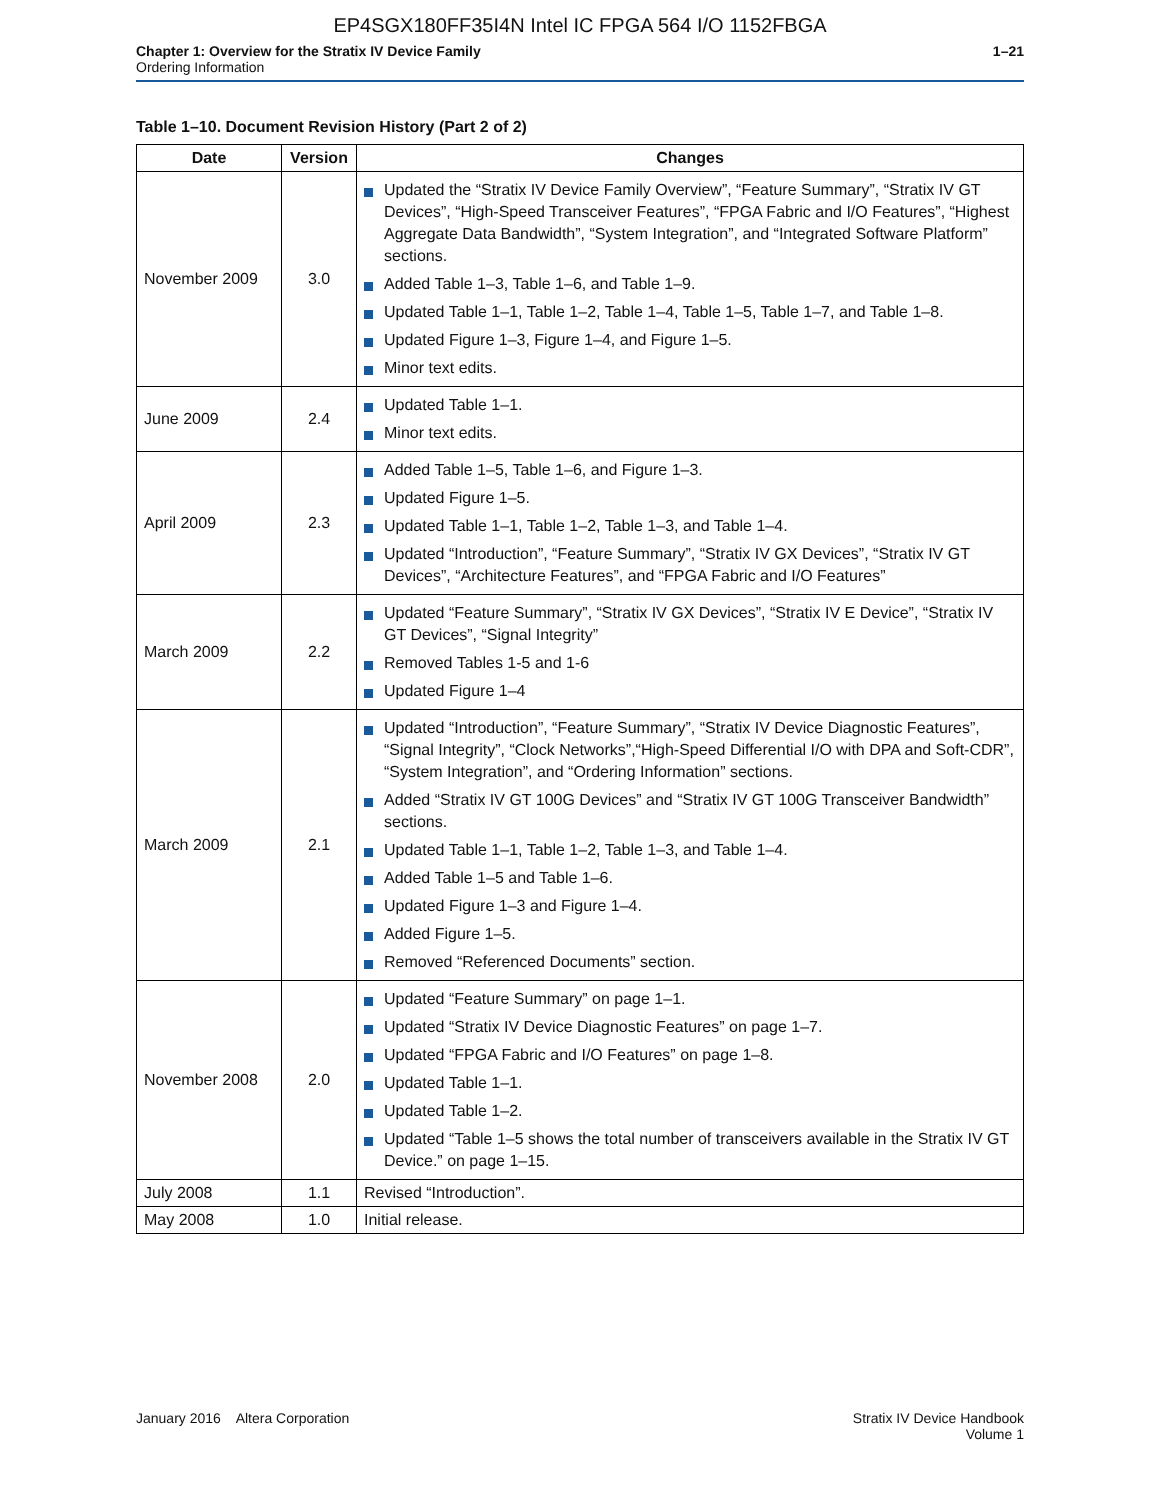EP4SGX180FF35I4N Intel IC FPGA 564 I/O 1152FBGA
Chapter 1: Overview for the Stratix IV Device Family
Ordering Information
1–21
Table 1–10. Document Revision History (Part 2 of 2)
| Date | Version | Changes |
| --- | --- | --- |
| November 2009 | 3.0 | Updated the “Stratix IV Device Family Overview”, “Feature Summary”, “Stratix IV GT Devices”, “High-Speed Transceiver Features”, “FPGA Fabric and I/O Features”, “Highest Aggregate Data Bandwidth”, “System Integration”, and “Integrated Software Platform” sections. Added Table 1–3, Table 1–6, and Table 1–9. Updated Table 1–1, Table 1–2, Table 1–4, Table 1–5, Table 1–7, and Table 1–8. Updated Figure 1–3, Figure 1–4, and Figure 1–5. Minor text edits. |
| June 2009 | 2.4 | Updated Table 1–1. Minor text edits. |
| April 2009 | 2.3 | Added Table 1–5, Table 1–6, and Figure 1–3. Updated Figure 1–5. Updated Table 1–1, Table 1–2, Table 1–3, and Table 1–4. Updated “Introduction”, “Feature Summary”, “Stratix IV GX Devices”, “Stratix IV GT Devices”, “Architecture Features”, and “FPGA Fabric and I/O Features” |
| March 2009 | 2.2 | Updated “Feature Summary”, “Stratix IV GX Devices”, “Stratix IV E Device”, “Stratix IV GT Devices”, “Signal Integrity” Removed Tables 1-5 and 1-6 Updated Figure 1–4 |
| March 2009 | 2.1 | Updated “Introduction”, “Feature Summary”, “Stratix IV Device Diagnostic Features”, “Signal Integrity”, “Clock Networks”,“High-Speed Differential I/O with DPA and Soft-CDR”, “System Integration”, and “Ordering Information” sections. Added “Stratix IV GT 100G Devices” and “Stratix IV GT 100G Transceiver Bandwidth” sections. Updated Table 1–1, Table 1–2, Table 1–3, and Table 1–4. Added Table 1–5 and Table 1–6. Updated Figure 1–3 and Figure 1–4. Added Figure 1–5. Removed “Referenced Documents” section. |
| November 2008 | 2.0 | Updated “Feature Summary” on page 1–1. Updated “Stratix IV Device Diagnostic Features” on page 1–7. Updated “FPGA Fabric and I/O Features” on page 1–8. Updated Table 1–1. Updated Table 1–2. Updated “Table 1–5 shows the total number of transceivers available in the Stratix IV GT Device.” on page 1–15. |
| July 2008 | 1.1 | Revised “Introduction”. |
| May 2008 | 1.0 | Initial release. |
January 2016 Altera Corporation
Stratix IV Device Handbook
Volume 1